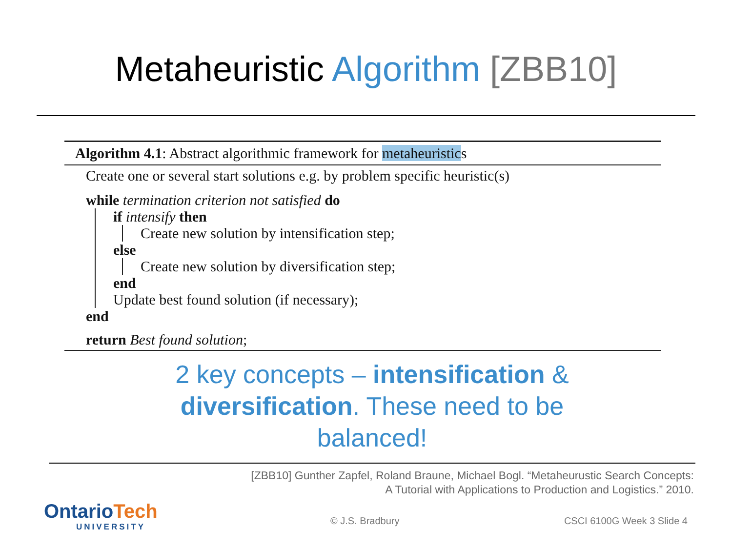Metaheuristic Algorithm [ZBB10]
Algorithm 4.1: Abstract algorithmic framework for metaheuristics
Create one or several start solutions e.g. by problem specific heuristic(s)
while termination criterion not satisfied do
if intensify then
Create new solution by intensification step;
else
Create new solution by diversification step;
end
Update best found solution (if necessary);
end
return Best found solution;
2 key concepts – intensification & diversification. These need to be balanced!
[ZBB10] Gunther Zapfel, Roland Braune, Michael Bogl. “Metaheurustic Search Concepts:
A Tutorial with Applications to Production and Logistics.” 2010.
Ontario Tech
UNIVERSITY
© J.S. Bradbury CSCI 6100G Week 3 Slide 4